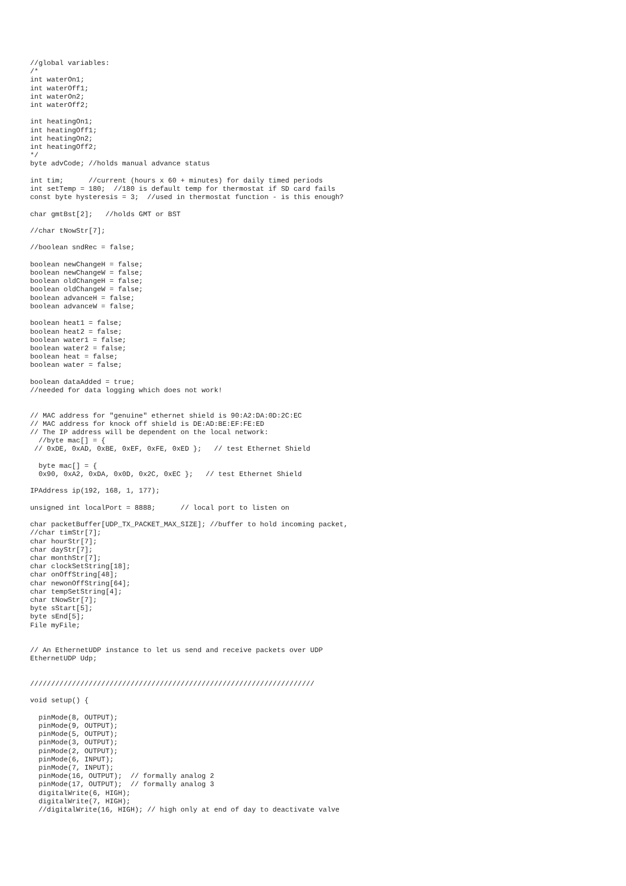//global variables:
/*
int waterOn1;
int waterOff1;
int waterOn2;
int waterOff2;

int heatingOn1;
int heatingOff1;
int heatingOn2;
int heatingOff2;
*/
byte advCode; //holds manual advance status

int tim;      //current (hours x 60 + minutes) for daily timed periods
int setTemp = 180;  //180 is default temp for thermostat if SD card fails
const byte hysteresis = 3;  //used in thermostat function - is this enough?

char gmtBst[2];   //holds GMT or BST

//char tNowStr[7];

//boolean sndRec = false;

boolean newChangeH = false;
boolean newChangeW = false;
boolean oldChangeH = false;
boolean oldChangeW = false;
boolean advanceH = false;
boolean advanceW = false;

boolean heat1 = false;
boolean heat2 = false;
boolean water1 = false;
boolean water2 = false;
boolean heat = false;
boolean water = false;

boolean dataAdded = true;
//needed for data logging which does not work!


// MAC address for "genuine" ethernet shield is 90:A2:DA:0D:2C:EC
// MAC address for knock off shield is DE:AD:BE:EF:FE:ED
// The IP address will be dependent on the local network:
  //byte mac[] = {
 // 0xDE, 0xAD, 0xBE, 0xEF, 0xFE, 0xED };   // test Ethernet Shield

  byte mac[] = {
  0x90, 0xA2, 0xDA, 0x0D, 0x2C, 0xEC };   // test Ethernet Shield

IPAddress ip(192, 168, 1, 177);

unsigned int localPort = 8888;      // local port to listen on

char packetBuffer[UDP_TX_PACKET_MAX_SIZE]; //buffer to hold incoming packet,
//char timStr[7];
char hourStr[7];
char dayStr[7];
char monthStr[7];
char clockSetString[18];
char onOffString[48];
char newonOffString[64];
char tempSetString[4];
char tNowStr[7];
byte sStart[5];
byte sEnd[5];
File myFile;


// An EthernetUDP instance to let us send and receive packets over UDP
EthernetUDP Udp;


////////////////////////////////////////////////////////////////////

void setup() {

  pinMode(8, OUTPUT);
  pinMode(9, OUTPUT);
  pinMode(5, OUTPUT);
  pinMode(3, OUTPUT);
  pinMode(2, OUTPUT);
  pinMode(6, INPUT);
  pinMode(7, INPUT);
  pinMode(16, OUTPUT);  // formally analog 2
  pinMode(17, OUTPUT);  // formally analog 3
  digitalWrite(6, HIGH);
  digitalWrite(7, HIGH);
  //digitalWrite(16, HIGH); // high only at end of day to deactivate valve